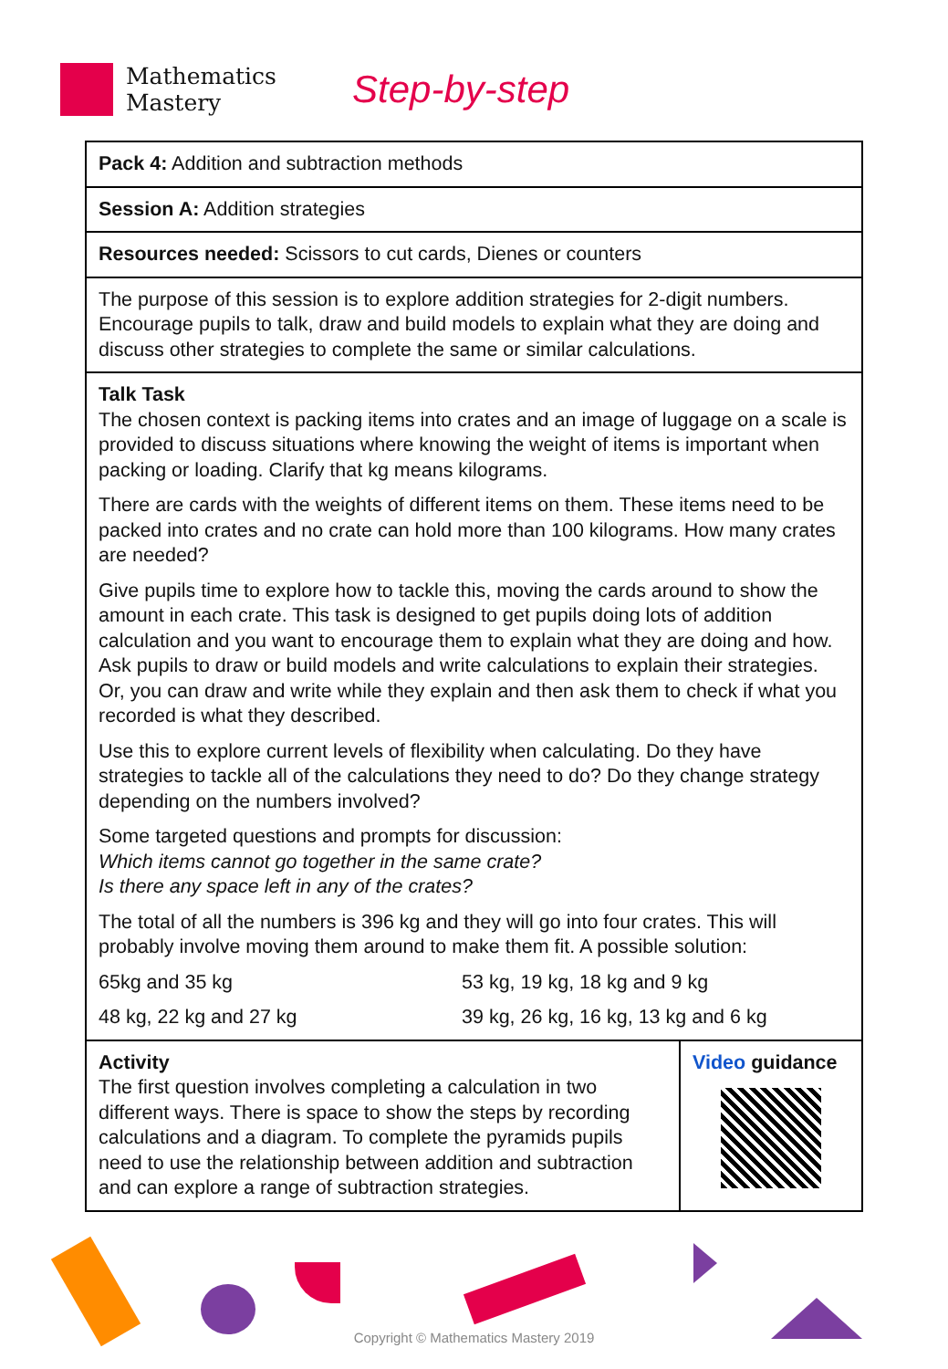Mathematics
Mastery
Step-by-step
| Pack 4: Addition and subtraction methods | |
| Session A: Addition strategies | |
| Resources needed: Scissors to cut cards, Dienes or counters | |
| The purpose of this session is to explore addition strategies for 2-digit numbers. Encourage pupils to talk, draw and build models to explain what they are doing and discuss other strategies to complete the same or similar calculations. | |
| Talk Task The chosen context is packing items into crates and an image of luggage on a scale is provided to discuss situations where knowing the weight of items is important when packing or loading. Clarify that kg means kilograms. There are cards with the weights of different items on them. These items need to be packed into crates and no crate can hold more than 100 kilograms. How many crates are needed? Give pupils time to explore how to tackle this, moving the cards around to show the amount in each crate. This task is designed to get pupils doing lots of addition calculation and you want to encourage them to explain what they are doing and how. Ask pupils to draw or build models and write calculations to explain their strategies. Or, you can draw and write while they explain and then ask them to check if what you recorded is what they described. Use this to explore current levels of flexibility when calculating. Do they have strategies to tackle all of the calculations they need to do? Do they change strategy depending on the numbers involved? Some targeted questions and prompts for discussion: Which items cannot go together in the same crate? Is there any space left in any of the crates? The total of all the numbers is 396 kg and they will go into four crates. This will probably involve moving them around to make them fit. A possible solution: 65kg and 35 kg 53 kg, 19 kg, 18 kg and 9 kg 48 kg, 22 kg and 27 kg 39 kg, 26 kg, 16 kg, 13 kg and 6 kg | |
| Activity The first question involves completing a calculation in two different ways. There is space to show the steps by recording calculations and a diagram. To complete the pyramids pupils need to use the relationship between addition and subtraction and can explore a range of subtraction strategies. | Video guidance |
Copyright © Mathematics Mastery 2019